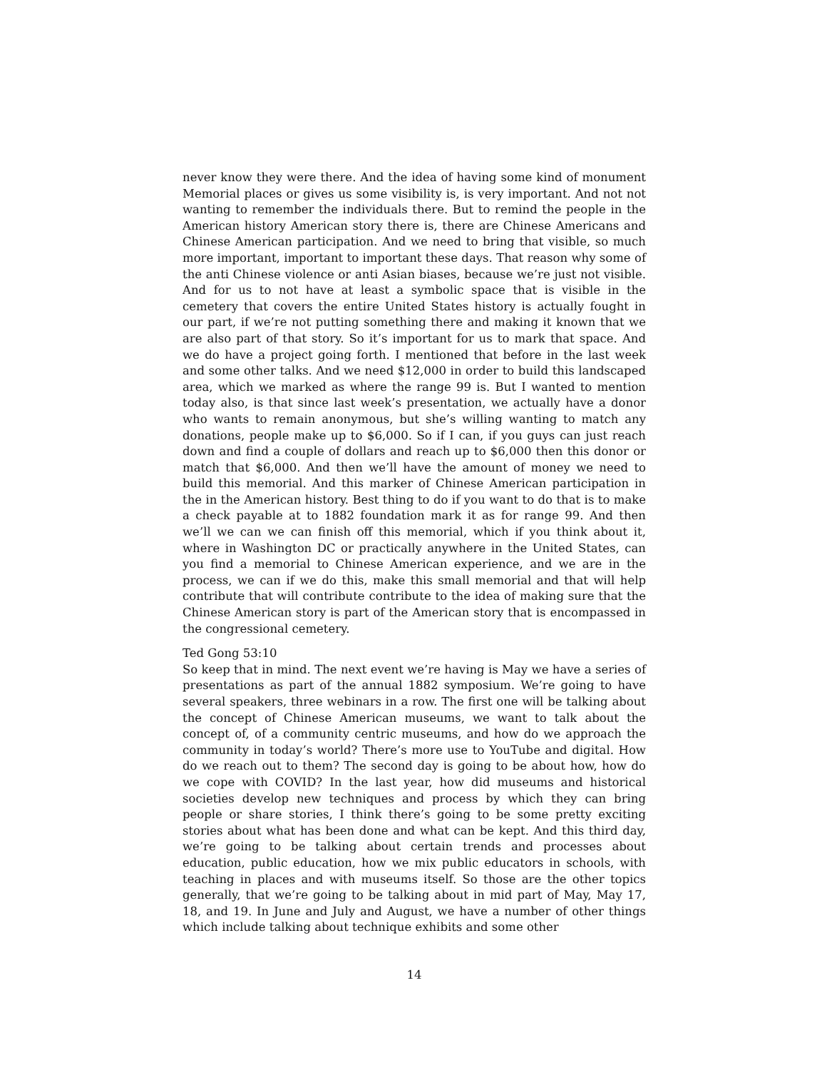never know they were there. And the idea of having some kind of monument Memorial places or gives us some visibility is, is very important. And not not wanting to remember the individuals there. But to remind the people in the American history American story there is, there are Chinese Americans and Chinese American participation. And we need to bring that visible, so much more important, important to important these days. That reason why some of the anti Chinese violence or anti Asian biases, because we’re just not visible. And for us to not have at least a symbolic space that is visible in the cemetery that covers the entire United States history is actually fought in our part, if we’re not putting something there and making it known that we are also part of that story. So it’s important for us to mark that space. And we do have a project going forth. I mentioned that before in the last week and some other talks. And we need $12,000 in order to build this landscaped area, which we marked as where the range 99 is. But I wanted to mention today also, is that since last week’s presentation, we actually have a donor who wants to remain anonymous, but she’s willing wanting to match any donations, people make up to $6,000. So if I can, if you guys can just reach down and find a couple of dollars and reach up to $6,000 then this donor or match that $6,000. And then we’ll have the amount of money we need to build this memorial. And this marker of Chinese American participation in the in the American history. Best thing to do if you want to do that is to make a check payable at to 1882 foundation mark it as for range 99. And then we’ll we can we can finish off this memorial, which if you think about it, where in Washington DC or practically anywhere in the United States, can you find a memorial to Chinese American experience, and we are in the process, we can if we do this, make this small memorial and that will help contribute that will contribute contribute to the idea of making sure that the Chinese American story is part of the American story that is encompassed in the congressional cemetery.
Ted Gong 53:10
So keep that in mind. The next event we’re having is May we have a series of presentations as part of the annual 1882 symposium. We’re going to have several speakers, three webinars in a row. The first one will be talking about the concept of Chinese American museums, we want to talk about the concept of, of a community centric museums, and how do we approach the community in today’s world? There’s more use to YouTube and digital. How do we reach out to them? The second day is going to be about how, how do we cope with COVID? In the last year, how did museums and historical societies develop new techniques and process by which they can bring people or share stories, I think there’s going to be some pretty exciting stories about what has been done and what can be kept. And this third day, we’re going to be talking about certain trends and processes about education, public education, how we mix public educators in schools, with teaching in places and with museums itself. So those are the other topics generally, that we’re going to be talking about in mid part of May, May 17, 18, and 19. In June and July and August, we have a number of other things which include talking about technique exhibits and some other
14